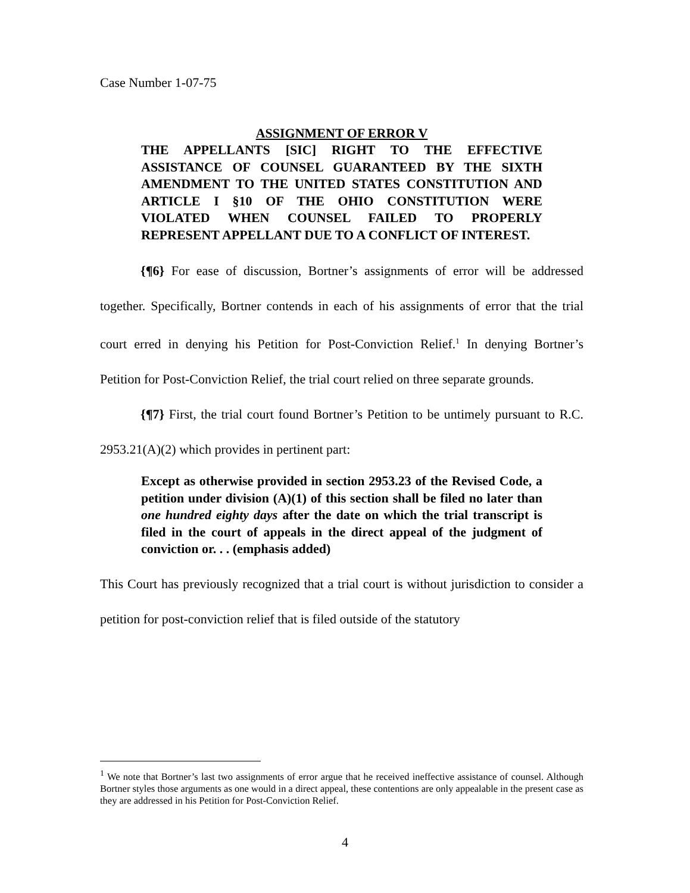Case Number 1-07-75
ASSIGNMENT OF ERROR V
THE APPELLANTS [SIC] RIGHT TO THE EFFECTIVE ASSISTANCE OF COUNSEL GUARANTEED BY THE SIXTH AMENDMENT TO THE UNITED STATES CONSTITUTION AND ARTICLE I §10 OF THE OHIO CONSTITUTION WERE VIOLATED WHEN COUNSEL FAILED TO PROPERLY REPRESENT APPELLANT DUE TO A CONFLICT OF INTEREST.
{¶6} For ease of discussion, Bortner’s assignments of error will be addressed together. Specifically, Bortner contends in each of his assignments of error that the trial court erred in denying his Petition for Post-Conviction Relief.<sup>1</sup> In denying Bortner’s Petition for Post-Conviction Relief, the trial court relied on three separate grounds.
{¶7} First, the trial court found Bortner’s Petition to be untimely pursuant to R.C. 2953.21(A)(2) which provides in pertinent part:
Except as otherwise provided in section 2953.23 of the Revised Code, a petition under division (A)(1) of this section shall be filed no later than one hundred eighty days after the date on which the trial transcript is filed in the court of appeals in the direct appeal of the judgment of conviction or. . . (emphasis added)
This Court has previously recognized that a trial court is without jurisdiction to consider a petition for post-conviction relief that is filed outside of the statutory
<sup>1</sup> We note that Bortner’s last two assignments of error argue that he received ineffective assistance of counsel. Although Bortner styles those arguments as one would in a direct appeal, these contentions are only appealable in the present case as they are addressed in his Petition for Post-Conviction Relief.
4